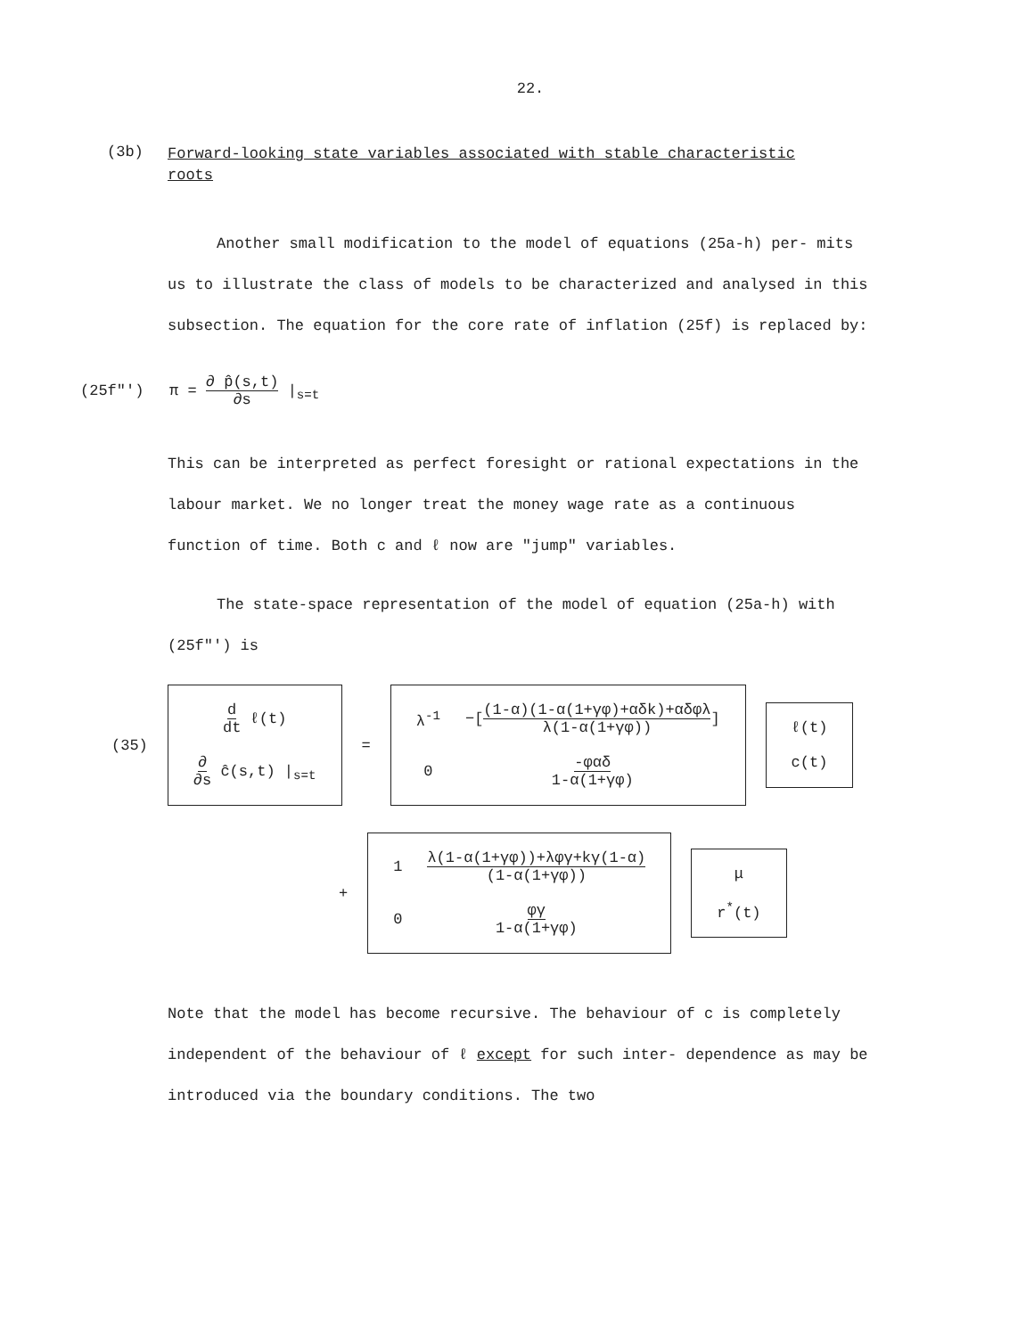22.
(3b) Forward-looking state variables associated with stable characteristic
roots
Another small modification to the model of equations (25a-h) per- mits us to illustrate the class of models to be characterized and analysed in this subsection. The equation for the core rate of inflation (25f) is replaced by:
(25f"') π = ∂ p̂(s,t) ∂s |<sub>s=t</sub>
This can be interpreted as perfect foresight or rational expectations in the labour market. We no longer treat the money wage rate as a continuous function of time. Both c and ℓ now are "jump" variables.
The state-space representation of the model of equation (25a-h) with (25f"') is
(35)
| d dt ℓ(t) |
| ∂ ∂s ĉ(s,t) /<sub>s=t</sub> |
=
| λ<sup>-1</sup> | −[ (1-α)(1-α(1+γφ)+αδk)+αδφλ λ(1-α(1+γφ)) ] |
| 0 | -φαδ 1-α(1+γφ) |
| ℓ(t) |
| c(t) |
+
| 1 | λ(1-α(1+γφ))+λφγ+kγ(1-α) (1-α(1+γφ)) |
| 0 | φγ 1-α(1+γφ) |
| μ |
| r<sup>*</sup>(t) |
Note that the model has become recursive. The behaviour of c is completely independent of the behaviour of ℓ except for such inter- dependence as may be introduced via the boundary conditions. The two